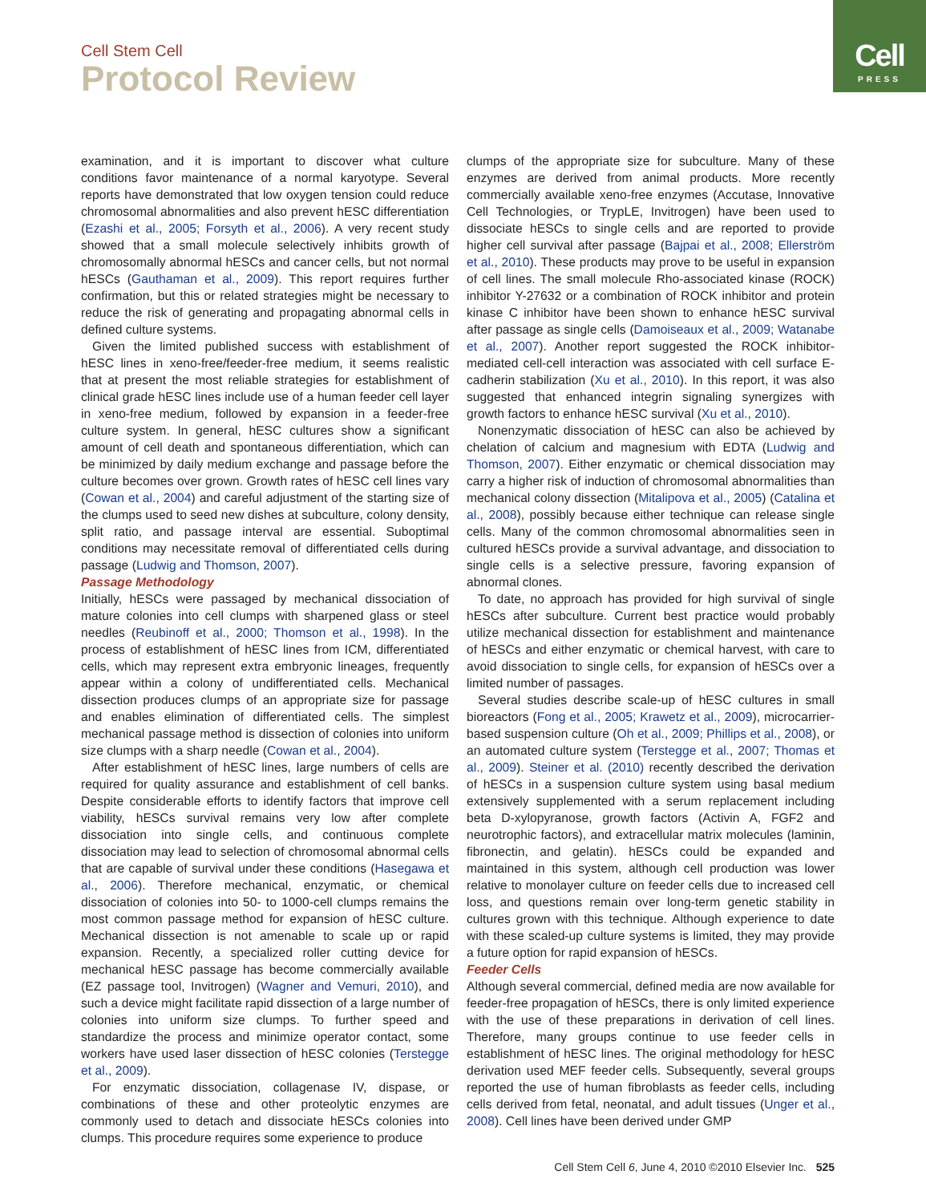Cell
PRESS
Cell Stem Cell
Protocol Review
examination, and it is important to discover what culture conditions favor maintenance of a normal karyotype. Several reports have demonstrated that low oxygen tension could reduce chromosomal abnormalities and also prevent hESC differentiation (Ezashi et al., 2005; Forsyth et al., 2006). A very recent study showed that a small molecule selectively inhibits growth of chromosomally abnormal hESCs and cancer cells, but not normal hESCs (Gauthaman et al., 2009). This report requires further confirmation, but this or related strategies might be necessary to reduce the risk of generating and propagating abnormal cells in defined culture systems.
Given the limited published success with establishment of hESC lines in xeno-free/feeder-free medium, it seems realistic that at present the most reliable strategies for establishment of clinical grade hESC lines include use of a human feeder cell layer in xeno-free medium, followed by expansion in a feeder-free culture system. In general, hESC cultures show a significant amount of cell death and spontaneous differentiation, which can be minimized by daily medium exchange and passage before the culture becomes over grown. Growth rates of hESC cell lines vary (Cowan et al., 2004) and careful adjustment of the starting size of the clumps used to seed new dishes at subculture, colony density, split ratio, and passage interval are essential. Suboptimal conditions may necessitate removal of differentiated cells during passage (Ludwig and Thomson, 2007).
Passage Methodology
Initially, hESCs were passaged by mechanical dissociation of mature colonies into cell clumps with sharpened glass or steel needles (Reubinoff et al., 2000; Thomson et al., 1998). In the process of establishment of hESC lines from ICM, differentiated cells, which may represent extra embryonic lineages, frequently appear within a colony of undifferentiated cells. Mechanical dissection produces clumps of an appropriate size for passage and enables elimination of differentiated cells. The simplest mechanical passage method is dissection of colonies into uniform size clumps with a sharp needle (Cowan et al., 2004).
After establishment of hESC lines, large numbers of cells are required for quality assurance and establishment of cell banks. Despite considerable efforts to identify factors that improve cell viability, hESCs survival remains very low after complete dissociation into single cells, and continuous complete dissociation may lead to selection of chromosomal abnormal cells that are capable of survival under these conditions (Hasegawa et al., 2006). Therefore mechanical, enzymatic, or chemical dissociation of colonies into 50- to 1000-cell clumps remains the most common passage method for expansion of hESC culture. Mechanical dissection is not amenable to scale up or rapid expansion. Recently, a specialized roller cutting device for mechanical hESC passage has become commercially available (EZ passage tool, Invitrogen) (Wagner and Vemuri, 2010), and such a device might facilitate rapid dissection of a large number of colonies into uniform size clumps. To further speed and standardize the process and minimize operator contact, some workers have used laser dissection of hESC colonies (Terstegge et al., 2009).
For enzymatic dissociation, collagenase IV, dispase, or combinations of these and other proteolytic enzymes are commonly used to detach and dissociate hESCs colonies into clumps. This procedure requires some experience to produce
clumps of the appropriate size for subculture. Many of these enzymes are derived from animal products. More recently commercially available xeno-free enzymes (Accutase, Innovative Cell Technologies, or TrypLE, Invitrogen) have been used to dissociate hESCs to single cells and are reported to provide higher cell survival after passage (Bajpai et al., 2008; Ellerström et al., 2010). These products may prove to be useful in expansion of cell lines. The small molecule Rho-associated kinase (ROCK) inhibitor Y-27632 or a combination of ROCK inhibitor and protein kinase C inhibitor have been shown to enhance hESC survival after passage as single cells (Damoiseaux et al., 2009; Watanabe et al., 2007). Another report suggested the ROCK inhibitor-mediated cell-cell interaction was associated with cell surface E-cadherin stabilization (Xu et al., 2010). In this report, it was also suggested that enhanced integrin signaling synergizes with growth factors to enhance hESC survival (Xu et al., 2010).
Nonenzymatic dissociation of hESC can also be achieved by chelation of calcium and magnesium with EDTA (Ludwig and Thomson, 2007). Either enzymatic or chemical dissociation may carry a higher risk of induction of chromosomal abnormalities than mechanical colony dissection (Mitalipova et al., 2005) (Catalina et al., 2008), possibly because either technique can release single cells. Many of the common chromosomal abnormalities seen in cultured hESCs provide a survival advantage, and dissociation to single cells is a selective pressure, favoring expansion of abnormal clones.
To date, no approach has provided for high survival of single hESCs after subculture. Current best practice would probably utilize mechanical dissection for establishment and maintenance of hESCs and either enzymatic or chemical harvest, with care to avoid dissociation to single cells, for expansion of hESCs over a limited number of passages.
Several studies describe scale-up of hESC cultures in small bioreactors (Fong et al., 2005; Krawetz et al., 2009), microcarrier-based suspension culture (Oh et al., 2009; Phillips et al., 2008), or an automated culture system (Terstegge et al., 2007; Thomas et al., 2009). Steiner et al. (2010) recently described the derivation of hESCs in a suspension culture system using basal medium extensively supplemented with a serum replacement including beta D-xylopyranose, growth factors (Activin A, FGF2 and neurotrophic factors), and extracellular matrix molecules (laminin, fibronectin, and gelatin). hESCs could be expanded and maintained in this system, although cell production was lower relative to monolayer culture on feeder cells due to increased cell loss, and questions remain over long-term genetic stability in cultures grown with this technique. Although experience to date with these scaled-up culture systems is limited, they may provide a future option for rapid expansion of hESCs.
Feeder Cells
Although several commercial, defined media are now available for feeder-free propagation of hESCs, there is only limited experience with the use of these preparations in derivation of cell lines. Therefore, many groups continue to use feeder cells in establishment of hESC lines. The original methodology for hESC derivation used MEF feeder cells. Subsequently, several groups reported the use of human fibroblasts as feeder cells, including cells derived from fetal, neonatal, and adult tissues (Unger et al., 2008). Cell lines have been derived under GMP
Cell Stem Cell 6, June 4, 2010 ©2010 Elsevier Inc. 525